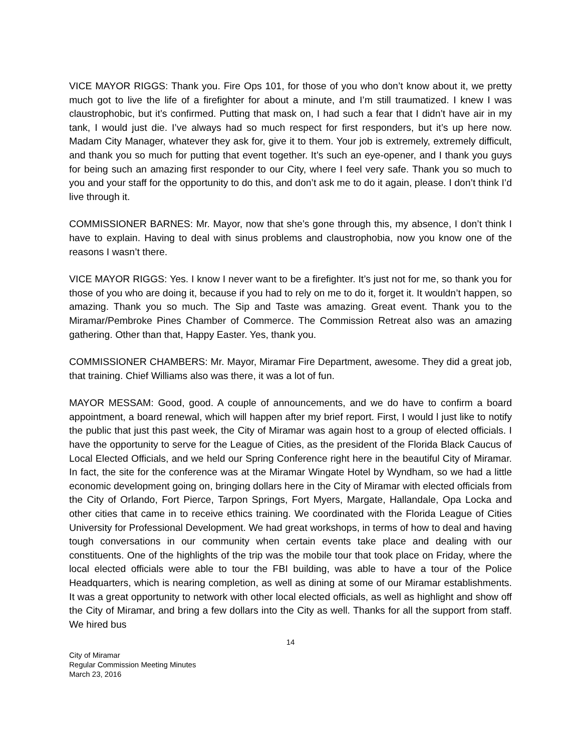VICE MAYOR RIGGS: Thank you. Fire Ops 101, for those of you who don’t know about it, we pretty much got to live the life of a firefighter for about a minute, and I’m still traumatized. I knew I was claustrophobic, but it’s confirmed. Putting that mask on, I had such a fear that I didn’t have air in my tank, I would just die. I’ve always had so much respect for first responders, but it’s up here now. Madam City Manager, whatever they ask for, give it to them. Your job is extremely, extremely difficult, and thank you so much for putting that event together. It’s such an eye-opener, and I thank you guys for being such an amazing first responder to our City, where I feel very safe. Thank you so much to you and your staff for the opportunity to do this, and don’t ask me to do it again, please. I don’t think I’d live through it.
COMMISSIONER BARNES: Mr. Mayor, now that she’s gone through this, my absence, I don’t think I have to explain. Having to deal with sinus problems and claustrophobia, now you know one of the reasons I wasn’t there.
VICE MAYOR RIGGS: Yes. I know I never want to be a firefighter. It’s just not for me, so thank you for those of you who are doing it, because if you had to rely on me to do it, forget it. It wouldn’t happen, so amazing. Thank you so much. The Sip and Taste was amazing. Great event. Thank you to the Miramar/Pembroke Pines Chamber of Commerce. The Commission Retreat also was an amazing gathering. Other than that, Happy Easter. Yes, thank you.
COMMISSIONER CHAMBERS: Mr. Mayor, Miramar Fire Department, awesome. They did a great job, that training. Chief Williams also was there, it was a lot of fun.
MAYOR MESSAM: Good, good. A couple of announcements, and we do have to confirm a board appointment, a board renewal, which will happen after my brief report. First, I would l just like to notify the public that just this past week, the City of Miramar was again host to a group of elected officials. I have the opportunity to serve for the League of Cities, as the president of the Florida Black Caucus of Local Elected Officials, and we held our Spring Conference right here in the beautiful City of Miramar. In fact, the site for the conference was at the Miramar Wingate Hotel by Wyndham, so we had a little economic development going on, bringing dollars here in the City of Miramar with elected officials from the City of Orlando, Fort Pierce, Tarpon Springs, Fort Myers, Margate, Hallandale, Opa Locka and other cities that came in to receive ethics training. We coordinated with the Florida League of Cities University for Professional Development. We had great workshops, in terms of how to deal and having tough conversations in our community when certain events take place and dealing with our constituents. One of the highlights of the trip was the mobile tour that took place on Friday, where the local elected officials were able to tour the FBI building, was able to have a tour of the Police Headquarters, which is nearing completion, as well as dining at some of our Miramar establishments. It was a great opportunity to network with other local elected officials, as well as highlight and show off the City of Miramar, and bring a few dollars into the City as well. Thanks for all the support from staff. We hired bus
14
City of Miramar
Regular Commission Meeting Minutes
March 23, 2016